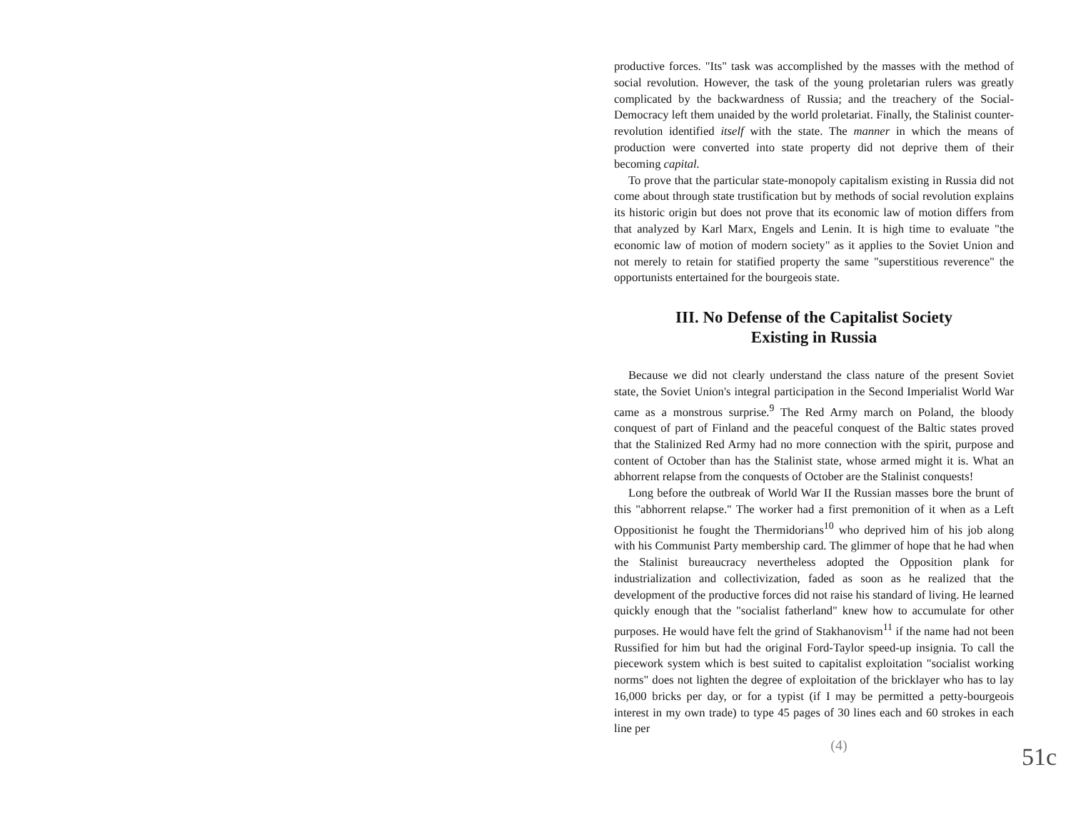productive forces. "Its" task was accomplished by the masses with the method of social revolution. However, the task of the young proletarian rulers was greatly complicated by the backwardness of Russia; and the treachery of the Social-Democracy left them unaided by the world proletariat. Finally, the Stalinist counter-revolution identified itself with the state. The manner in which the means of production were converted into state property did not deprive them of their becoming capital.
To prove that the particular state-monopoly capitalism existing in Russia did not come about through state trustification but by methods of social revolution explains its historic origin but does not prove that its economic law of motion differs from that analyzed by Karl Marx, Engels and Lenin. It is high time to evaluate "the economic law of motion of modern society" as it applies to the Soviet Union and not merely to retain for statified property the same "superstitious reverence" the opportunists entertained for the bourgeois state.
III. No Defense of the Capitalist Society
Existing in Russia
Because we did not clearly understand the class nature of the present Soviet state, the Soviet Union's integral participation in the Second Imperialist World War came as a monstrous surprise.<sup>9</sup> The Red Army march on Poland, the bloody conquest of part of Finland and the peaceful conquest of the Baltic states proved that the Stalinized Red Army had no more connection with the spirit, purpose and content of October than has the Stalinist state, whose armed might it is. What an abhorrent relapse from the conquests of October are the Stalinist conquests!
Long before the outbreak of World War II the Russian masses bore the brunt of this "abhorrent relapse." The worker had a first premonition of it when as a Left Oppositionist he fought the Thermidorians<sup>10</sup> who deprived him of his job along with his Communist Party membership card. The glimmer of hope that he had when the Stalinist bureaucracy nevertheless adopted the Opposition plank for industrialization and collectivization, faded as soon as he realized that the development of the productive forces did not raise his standard of living. He learned quickly enough that the "socialist fatherland" knew how to accumulate for other purposes. He would have felt the grind of Stakhanovism<sup>11</sup> if the name had not been Russified for him but had the original Ford-Taylor speed-up insignia. To call the piecework system which is best suited to capitalist exploitation "socialist working norms" does not lighten the degree of exploitation of the bricklayer who has to lay 16,000 bricks per day, or for a typist (if I may be permitted a petty-bourgeois interest in my own trade) to type 45 pages of 30 lines each and 60 strokes in each line per
(4)
51c